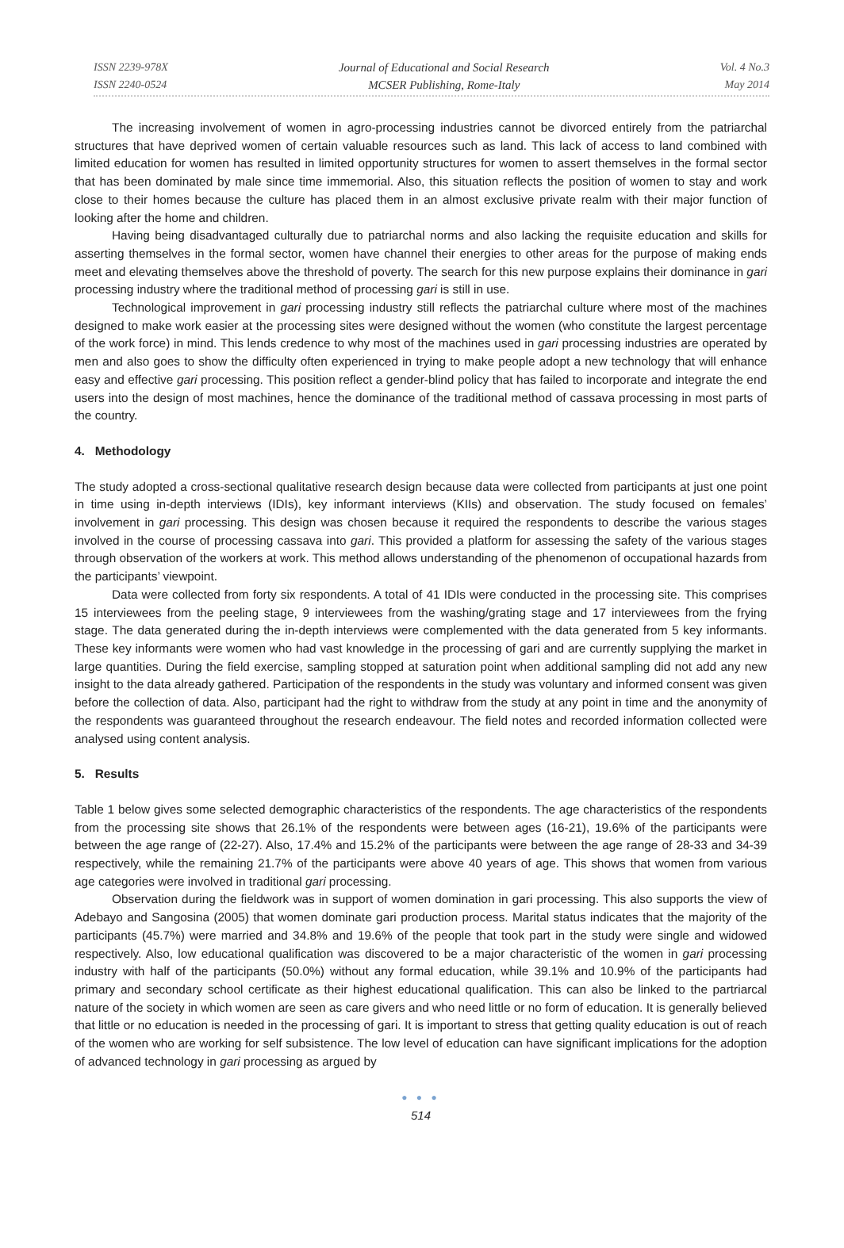ISSN 2239-978X
ISSN 2240-0524
Journal of Educational and Social Research
MCSER Publishing, Rome-Italy
Vol. 4 No.3
May 2014
The increasing involvement of women in agro-processing industries cannot be divorced entirely from the patriarchal structures that have deprived women of certain valuable resources such as land. This lack of access to land combined with limited education for women has resulted in limited opportunity structures for women to assert themselves in the formal sector that has been dominated by male since time immemorial. Also, this situation reflects the position of women to stay and work close to their homes because the culture has placed them in an almost exclusive private realm with their major function of looking after the home and children.
Having being disadvantaged culturally due to patriarchal norms and also lacking the requisite education and skills for asserting themselves in the formal sector, women have channel their energies to other areas for the purpose of making ends meet and elevating themselves above the threshold of poverty. The search for this new purpose explains their dominance in gari processing industry where the traditional method of processing gari is still in use.
Technological improvement in gari processing industry still reflects the patriarchal culture where most of the machines designed to make work easier at the processing sites were designed without the women (who constitute the largest percentage of the work force) in mind. This lends credence to why most of the machines used in gari processing industries are operated by men and also goes to show the difficulty often experienced in trying to make people adopt a new technology that will enhance easy and effective gari processing. This position reflect a gender-blind policy that has failed to incorporate and integrate the end users into the design of most machines, hence the dominance of the traditional method of cassava processing in most parts of the country.
4. Methodology
The study adopted a cross-sectional qualitative research design because data were collected from participants at just one point in time using in-depth interviews (IDIs), key informant interviews (KIIs) and observation. The study focused on females’ involvement in gari processing. This design was chosen because it required the respondents to describe the various stages involved in the course of processing cassava into gari. This provided a platform for assessing the safety of the various stages through observation of the workers at work. This method allows understanding of the phenomenon of occupational hazards from the participants’ viewpoint.
Data were collected from forty six respondents. A total of 41 IDIs were conducted in the processing site. This comprises 15 interviewees from the peeling stage, 9 interviewees from the washing/grating stage and 17 interviewees from the frying stage. The data generated during the in-depth interviews were complemented with the data generated from 5 key informants. These key informants were women who had vast knowledge in the processing of gari and are currently supplying the market in large quantities. During the field exercise, sampling stopped at saturation point when additional sampling did not add any new insight to the data already gathered. Participation of the respondents in the study was voluntary and informed consent was given before the collection of data. Also, participant had the right to withdraw from the study at any point in time and the anonymity of the respondents was guaranteed throughout the research endeavour. The field notes and recorded information collected were analysed using content analysis.
5. Results
Table 1 below gives some selected demographic characteristics of the respondents. The age characteristics of the respondents from the processing site shows that 26.1% of the respondents were between ages (16-21), 19.6% of the participants were between the age range of (22-27). Also, 17.4% and 15.2% of the participants were between the age range of 28-33 and 34-39 respectively, while the remaining 21.7% of the participants were above 40 years of age. This shows that women from various age categories were involved in traditional gari processing.
Observation during the fieldwork was in support of women domination in gari processing. This also supports the view of Adebayo and Sangosina (2005) that women dominate gari production process. Marital status indicates that the majority of the participants (45.7%) were married and 34.8% and 19.6% of the people that took part in the study were single and widowed respectively. Also, low educational qualification was discovered to be a major characteristic of the women in gari processing industry with half of the participants (50.0%) without any formal education, while 39.1% and 10.9% of the participants had primary and secondary school certificate as their highest educational qualification. This can also be linked to the partriarcal nature of the society in which women are seen as care givers and who need little or no form of education. It is generally believed that little or no education is needed in the processing of gari. It is important to stress that getting quality education is out of reach of the women who are working for self subsistence. The low level of education can have significant implications for the adoption of advanced technology in gari processing as argued by
● ● ●
514